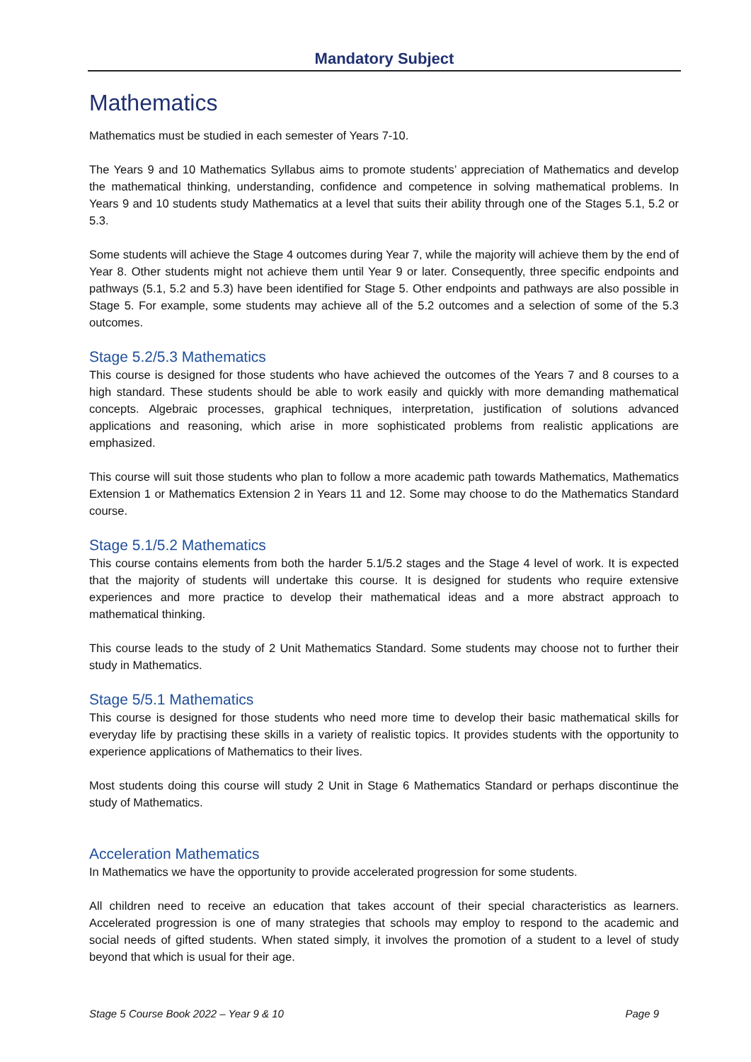Mandatory Subject
Mathematics
Mathematics must be studied in each semester of Years 7-10.
The Years 9 and 10 Mathematics Syllabus aims to promote students’ appreciation of Mathematics and develop the mathematical thinking, understanding, confidence and competence in solving mathematical problems. In Years 9 and 10 students study Mathematics at a level that suits their ability through one of the Stages 5.1, 5.2 or 5.3.
Some students will achieve the Stage 4 outcomes during Year 7, while the majority will achieve them by the end of Year 8. Other students might not achieve them until Year 9 or later. Consequently, three specific endpoints and pathways (5.1, 5.2 and 5.3) have been identified for Stage 5. Other endpoints and pathways are also possible in Stage 5. For example, some students may achieve all of the 5.2 outcomes and a selection of some of the 5.3 outcomes.
Stage 5.2/5.3 Mathematics
This course is designed for those students who have achieved the outcomes of the Years 7 and 8 courses to a high standard. These students should be able to work easily and quickly with more demanding mathematical concepts. Algebraic processes, graphical techniques, interpretation, justification of solutions advanced applications and reasoning, which arise in more sophisticated problems from realistic applications are emphasized.
This course will suit those students who plan to follow a more academic path towards Mathematics, Mathematics Extension 1 or Mathematics Extension 2 in Years 11 and 12. Some may choose to do the Mathematics Standard course.
Stage 5.1/5.2 Mathematics
This course contains elements from both the harder 5.1/5.2 stages and the Stage 4 level of work. It is expected that the majority of students will undertake this course. It is designed for students who require extensive experiences and more practice to develop their mathematical ideas and a more abstract approach to mathematical thinking.
This course leads to the study of 2 Unit Mathematics Standard. Some students may choose not to further their study in Mathematics.
Stage 5/5.1 Mathematics
This course is designed for those students who need more time to develop their basic mathematical skills for everyday life by practising these skills in a variety of realistic topics. It provides students with the opportunity to experience applications of Mathematics to their lives.
Most students doing this course will study 2 Unit in Stage 6 Mathematics Standard or perhaps discontinue the study of Mathematics.
Acceleration Mathematics
In Mathematics we have the opportunity to provide accelerated progression for some students.
All children need to receive an education that takes account of their special characteristics as learners. Accelerated progression is one of many strategies that schools may employ to respond to the academic and social needs of gifted students. When stated simply, it involves the promotion of a student to a level of study beyond that which is usual for their age.
Stage 5 Course Book 2022 – Year 9 & 10 Page 9